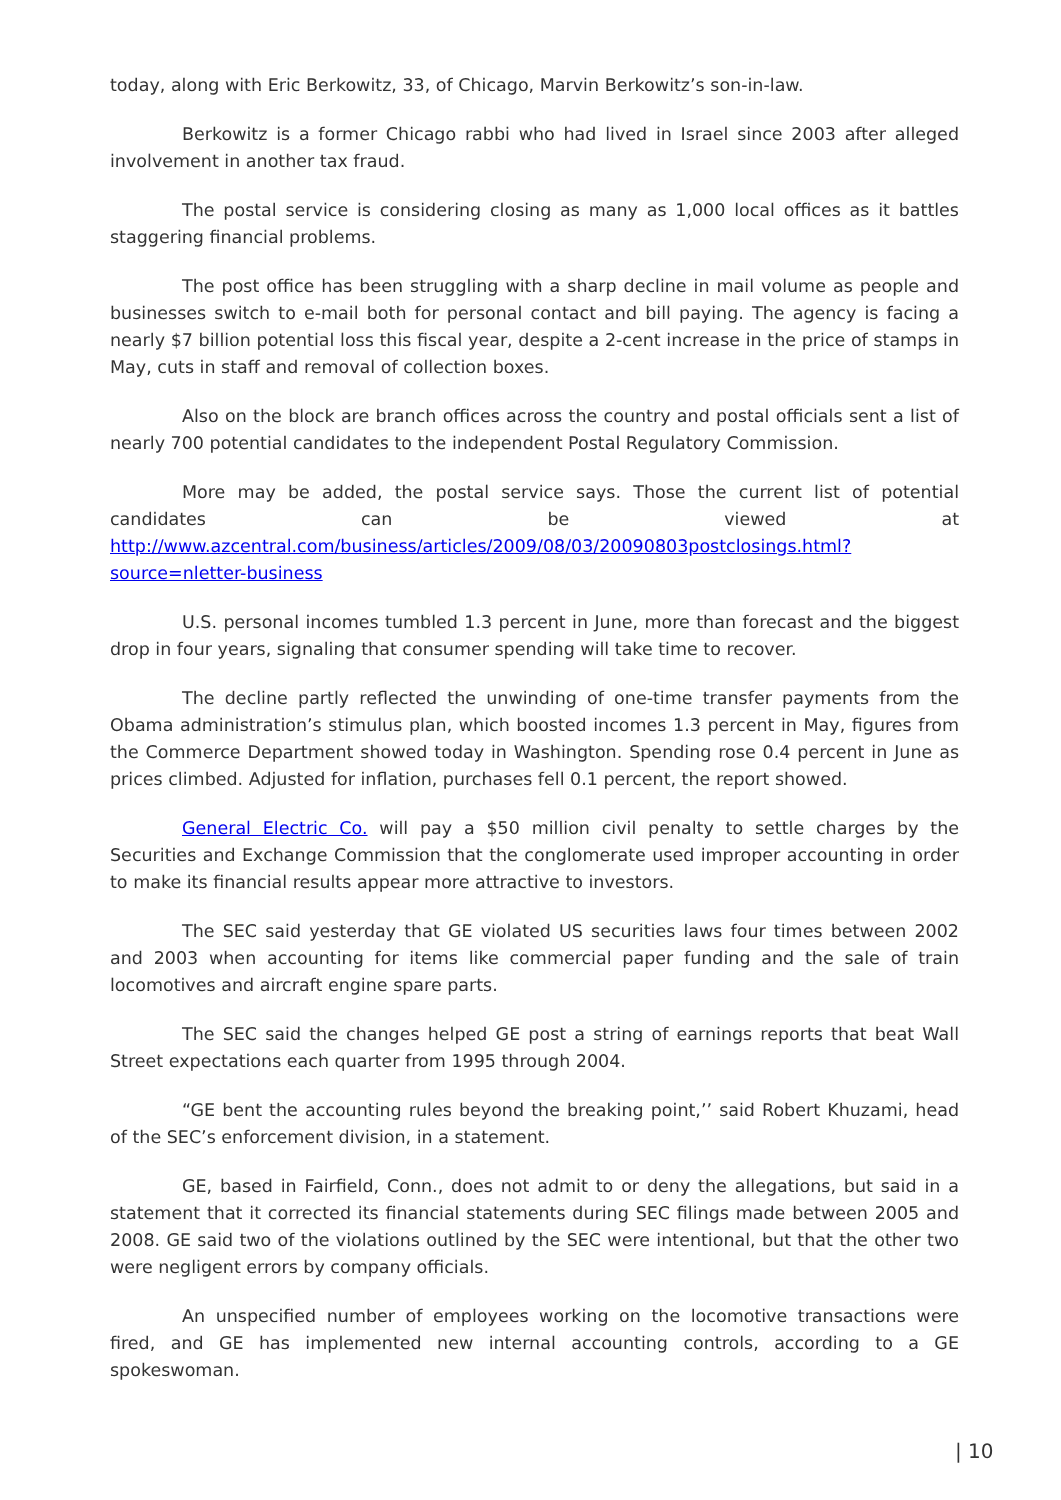today, along with Eric Berkowitz, 33, of Chicago, Marvin Berkowitz’s son-in-law.
Berkowitz is a former Chicago rabbi who had lived in Israel since 2003 after alleged involvement in another tax fraud.
The postal service is considering closing as many as 1,000 local offices as it battles staggering financial problems.
The post office has been struggling with a sharp decline in mail volume as people and businesses switch to e-mail both for personal contact and bill paying. The agency is facing a nearly $7 billion potential loss this fiscal year, despite a 2-cent increase in the price of stamps in May, cuts in staff and removal of collection boxes.
Also on the block are branch offices across the country and postal officials sent a list of nearly 700 potential candidates to the independent Postal Regulatory Commission.
More may be added, the postal service says. Those the current list of potential candidates can be viewed at http://www.azcentral.com/business/articles/2009/08/03/20090803postclosings.html?source=nletter-business
U.S. personal incomes tumbled 1.3 percent in June, more than forecast and the biggest drop in four years, signaling that consumer spending will take time to recover.
The decline partly reflected the unwinding of one-time transfer payments from the Obama administration’s stimulus plan, which boosted incomes 1.3 percent in May, figures from the Commerce Department showed today in Washington. Spending rose 0.4 percent in June as prices climbed. Adjusted for inflation, purchases fell 0.1 percent, the report showed.
General Electric Co. will pay a $50 million civil penalty to settle charges by the Securities and Exchange Commission that the conglomerate used improper accounting in order to make its financial results appear more attractive to investors.
The SEC said yesterday that GE violated US securities laws four times between 2002 and 2003 when accounting for items like commercial paper funding and the sale of train locomotives and aircraft engine spare parts.
The SEC said the changes helped GE post a string of earnings reports that beat Wall Street expectations each quarter from 1995 through 2004.
“GE bent the accounting rules beyond the breaking point,’’ said Robert Khuzami, head of the SEC’s enforcement division, in a statement.
GE, based in Fairfield, Conn., does not admit to or deny the allegations, but said in a statement that it corrected its financial statements during SEC filings made between 2005 and 2008. GE said two of the violations outlined by the SEC were intentional, but that the other two were negligent errors by company officials.
An unspecified number of employees working on the locomotive transactions were fired, and GE has implemented new internal accounting controls, according to a GE spokeswoman.
| 10